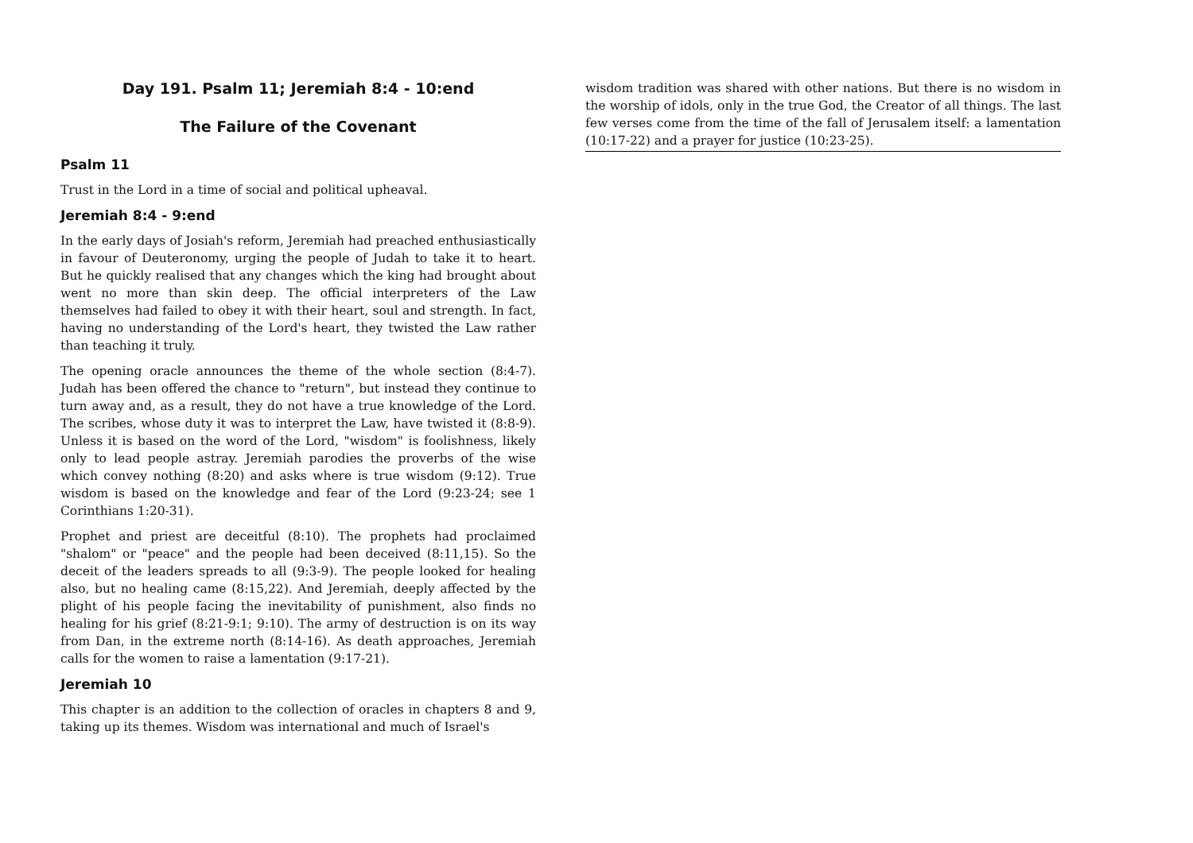Day 191. Psalm 11; Jeremiah 8:4 - 10:end
The Failure of the Covenant
Psalm 11
Trust in the Lord in a time of social and political upheaval.
Jeremiah 8:4 - 9:end
In the early days of Josiah's reform, Jeremiah had preached enthusiastically in favour of Deuteronomy, urging the people of Judah to take it to heart. But he quickly realised that any changes which the king had brought about went no more than skin deep. The official interpreters of the Law themselves had failed to obey it with their heart, soul and strength. In fact, having no understanding of the Lord's heart, they twisted the Law rather than teaching it truly.
The opening oracle announces the theme of the whole section (8:4-7). Judah has been offered the chance to "return", but instead they continue to turn away and, as a result, they do not have a true knowledge of the Lord. The scribes, whose duty it was to interpret the Law, have twisted it (8:8-9). Unless it is based on the word of the Lord, "wisdom" is foolishness, likely only to lead people astray. Jeremiah parodies the proverbs of the wise which convey nothing (8:20) and asks where is true wisdom (9:12). True wisdom is based on the knowledge and fear of the Lord (9:23-24; see 1 Corinthians 1:20-31).
Prophet and priest are deceitful (8:10). The prophets had proclaimed "shalom" or "peace" and the people had been deceived (8:11,15). So the deceit of the leaders spreads to all (9:3-9). The people looked for healing also, but no healing came (8:15,22). And Jeremiah, deeply affected by the plight of his people facing the inevitability of punishment, also finds no healing for his grief (8:21-9:1; 9:10). The army of destruction is on its way from Dan, in the extreme north (8:14-16). As death approaches, Jeremiah calls for the women to raise a lamentation (9:17-21).
Jeremiah 10
This chapter is an addition to the collection of oracles in chapters 8 and 9, taking up its themes. Wisdom was international and much of Israel's
wisdom tradition was shared with other nations. But there is no wisdom in the worship of idols, only in the true God, the Creator of all things. The last few verses come from the time of the fall of Jerusalem itself: a lamentation (10:17-22) and a prayer for justice (10:23-25).